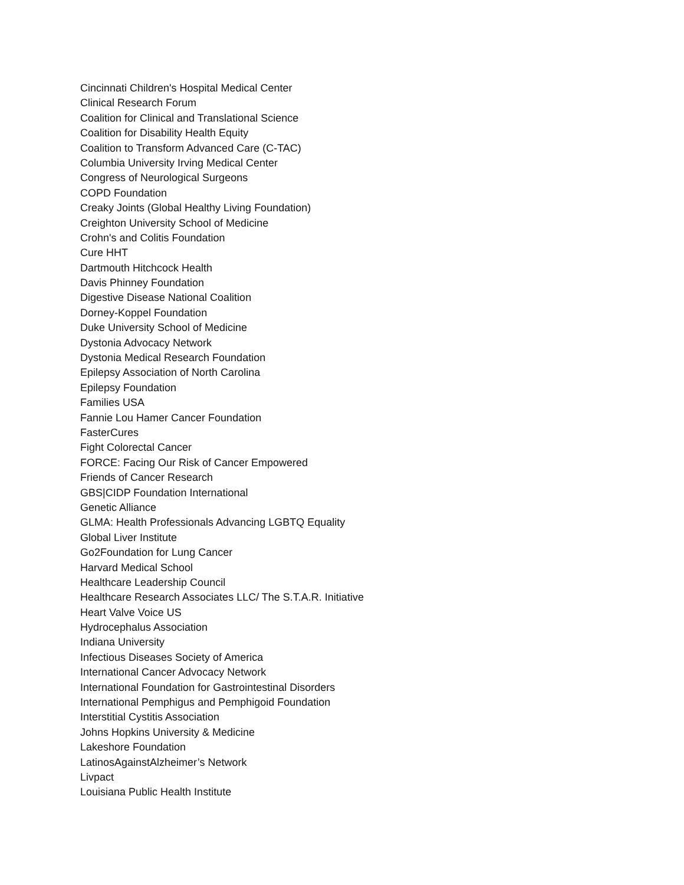Cincinnati Children's Hospital Medical Center
Clinical Research Forum
Coalition for Clinical and Translational Science
Coalition for Disability Health Equity
Coalition to Transform Advanced Care (C-TAC)
Columbia University Irving Medical Center
Congress of Neurological Surgeons
COPD Foundation
Creaky Joints (Global Healthy Living Foundation)
Creighton University School of Medicine
Crohn's and Colitis Foundation
Cure HHT
Dartmouth Hitchcock Health
Davis Phinney Foundation
Digestive Disease National Coalition
Dorney-Koppel Foundation
Duke University School of Medicine
Dystonia Advocacy Network
Dystonia Medical Research Foundation
Epilepsy Association of North Carolina
Epilepsy Foundation
Families USA
Fannie Lou Hamer Cancer Foundation
FasterCures
Fight Colorectal Cancer
FORCE: Facing Our Risk of Cancer Empowered
Friends of Cancer Research
GBS|CIDP Foundation International
Genetic Alliance
GLMA: Health Professionals Advancing LGBTQ Equality
Global Liver Institute
Go2Foundation for Lung Cancer
Harvard Medical School
Healthcare Leadership Council
Healthcare Research Associates LLC/ The S.T.A.R. Initiative
Heart Valve Voice US
Hydrocephalus Association
Indiana University
Infectious Diseases Society of America
International Cancer Advocacy Network
International Foundation for Gastrointestinal Disorders
International Pemphigus and Pemphigoid Foundation
Interstitial Cystitis Association
Johns Hopkins University & Medicine
Lakeshore Foundation
LatinosAgainstAlzheimer’s Network
Livpact
Louisiana Public Health Institute